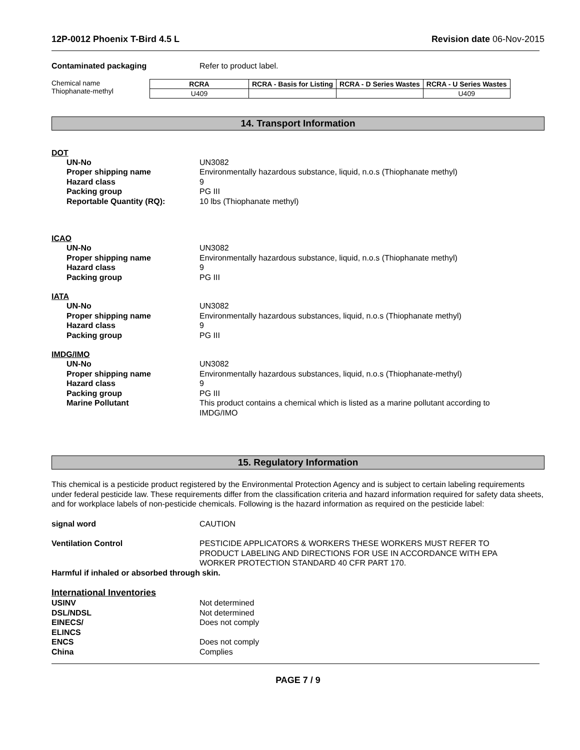12P-0012 Phoenix T-Bird 4.5 L Revision date 06-Nov-2015
Contaminated packaging Refer to product label.
Chemical name
Thiophanate-methyl
| RCRA | RCRA - Basis for Listing | RCRA - D Series Wastes | RCRA - U Series Wastes |
| --- | --- | --- | --- |
| U409 | | | U409 |
14. Transport Information
DOT
UN-No UN3082
Proper shipping name Environmentally hazardous substance, liquid, n.o.s (Thiophanate methyl)
Hazard class 9
Packing group PG III
Reportable Quantity (RQ): 10 lbs (Thiophanate methyl)
ICAO
UN-No UN3082
Proper shipping name Environmentally hazardous substance, liquid, n.o.s (Thiophanate methyl)
Hazard class 9
Packing group PG III
IATA
UN-No UN3082
Proper shipping name Environmentally hazardous substances, liquid, n.o.s (Thiophanate methyl)
Hazard class 9
Packing group PG III
IMDG/IMO
UN-No UN3082
Proper shipping name Environmentally hazardous substances, liquid, n.o.s (Thiophanate-methyl)
Hazard class 9
Packing group PG III
Marine Pollutant This product contains a chemical which is listed as a marine pollutant according to IMDG/IMO
15. Regulatory Information
This chemical is a pesticide product registered by the Environmental Protection Agency and is subject to certain labeling requirements under federal pesticide law. These requirements differ from the classification criteria and hazard information required for safety data sheets, and for workplace labels of non-pesticide chemicals. Following is the hazard information as required on the pesticide label:
signal word CAUTION
Ventilation Control PESTICIDE APPLICATORS & WORKERS THESE WORKERS MUST REFER TO PRODUCT LABELING AND DIRECTIONS FOR USE IN ACCORDANCE WITH EPA WORKER PROTECTION STANDARD 40 CFR PART 170.
Harmful if inhaled or absorbed through skin.
International Inventories
USINV Not determined
DSL/NDSL Not determined
EINECS/
ELINCS
Does not comply
ENCS Does not comply
China Complies
PAGE 7 / 9